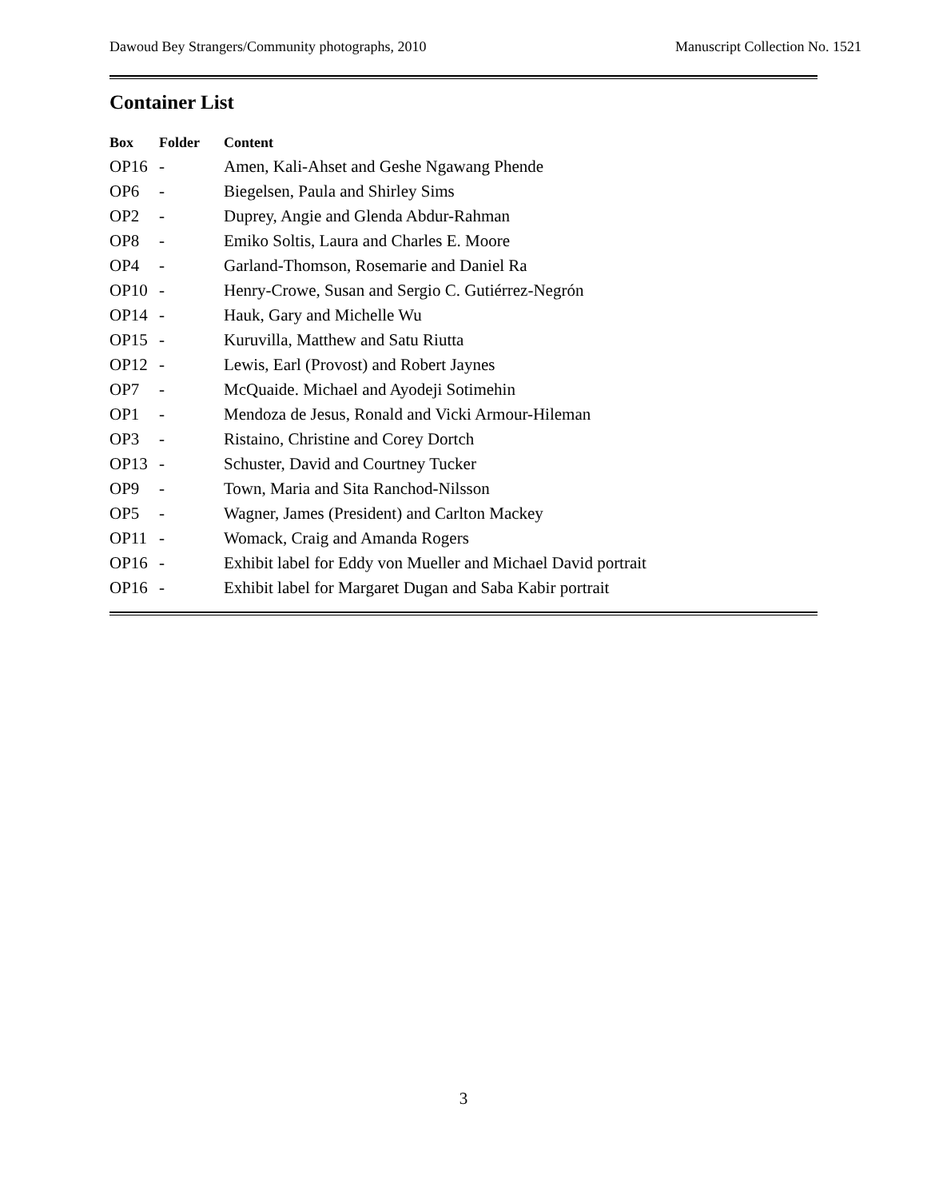Dawoud Bey Strangers/Community photographs, 2010 Manuscript Collection No. 1521
Container List
| Box | Folder | Content |
| --- | --- | --- |
| OP16 | - | Amen, Kali-Ahset and Geshe Ngawang Phende |
| OP6 | - | Biegelsen, Paula and Shirley Sims |
| OP2 | - | Duprey, Angie and Glenda Abdur-Rahman |
| OP8 | - | Emiko Soltis, Laura and Charles E. Moore |
| OP4 | - | Garland-Thomson, Rosemarie and Daniel Ra |
| OP10 | - | Henry-Crowe, Susan and Sergio C. Gutiérrez-Negrón |
| OP14 | - | Hauk, Gary and Michelle Wu |
| OP15 | - | Kuruvilla, Matthew and Satu Riutta |
| OP12 | - | Lewis, Earl (Provost) and Robert Jaynes |
| OP7 | - | McQuaide. Michael and Ayodeji Sotimehin |
| OP1 | - | Mendoza de Jesus, Ronald and Vicki Armour-Hileman |
| OP3 | - | Ristaino, Christine and Corey Dortch |
| OP13 | - | Schuster, David and Courtney Tucker |
| OP9 | - | Town, Maria and Sita Ranchod-Nilsson |
| OP5 | - | Wagner, James (President) and Carlton Mackey |
| OP11 | - | Womack, Craig and Amanda Rogers |
| OP16 | - | Exhibit label for Eddy von Mueller and Michael David portrait |
| OP16 | - | Exhibit label for Margaret Dugan and Saba Kabir portrait |
3